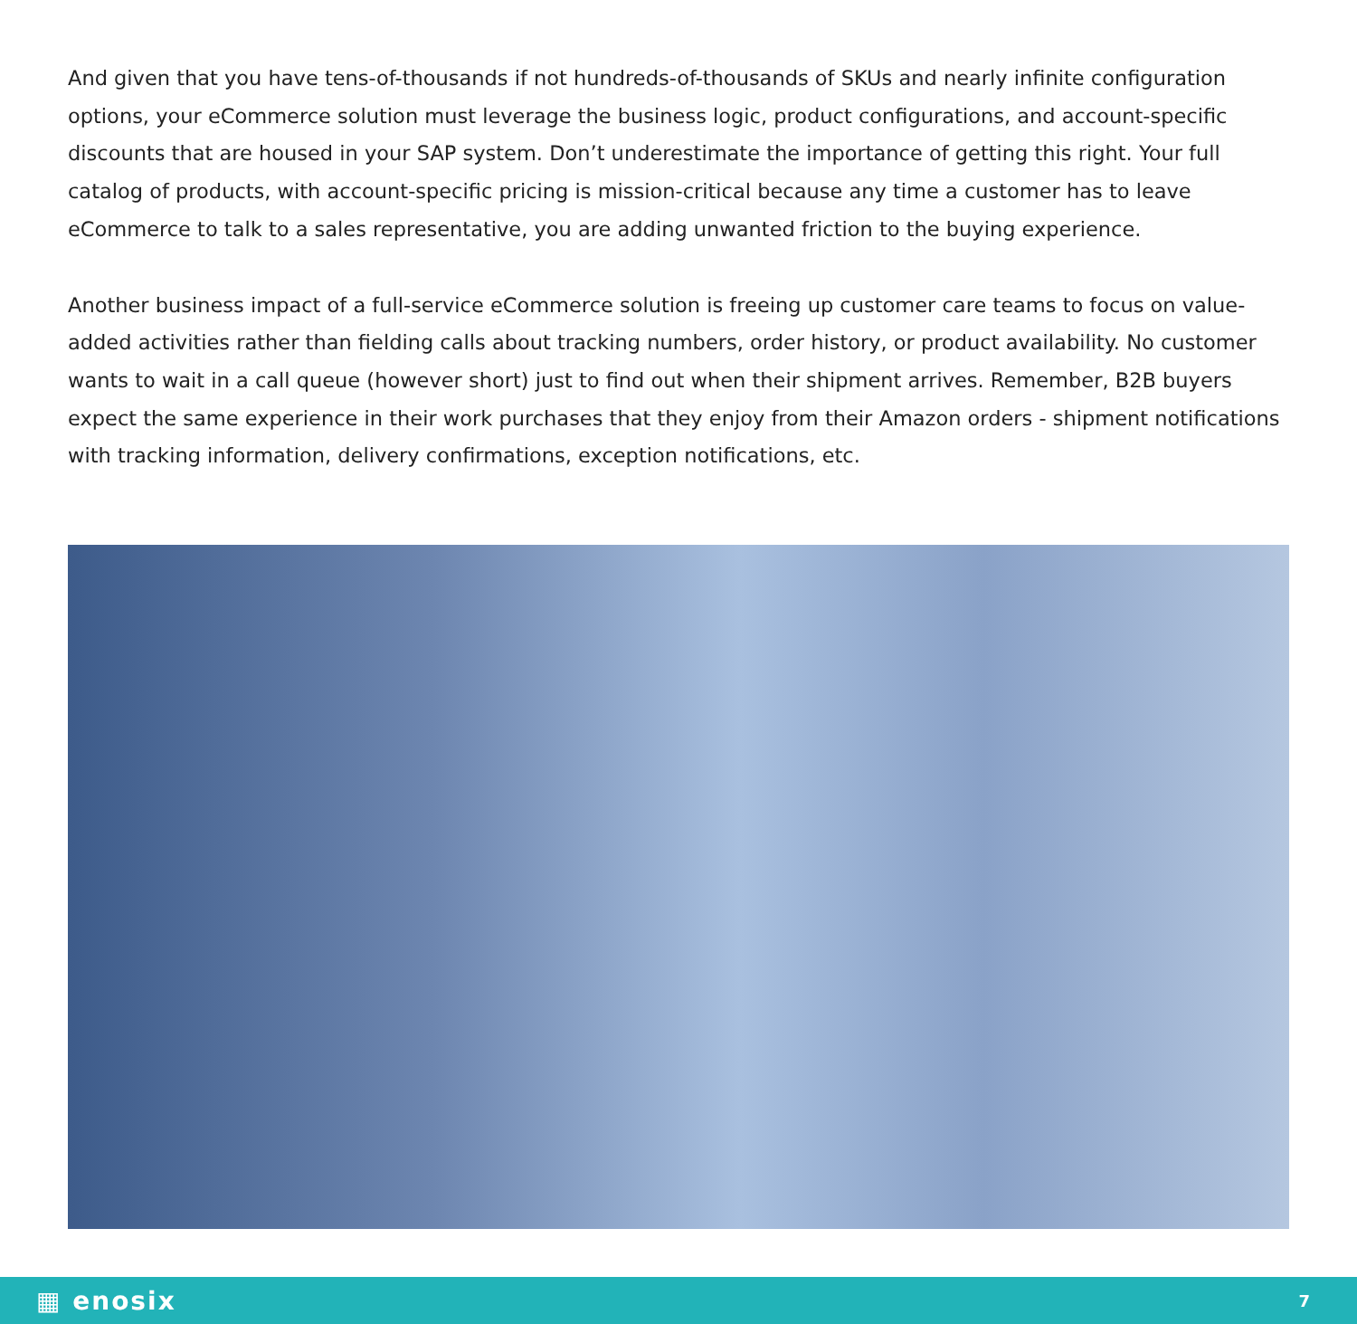And given that you have tens-of-thousands if not hundreds-of-thousands of SKUs and nearly infinite configuration options, your eCommerce solution must leverage the business logic, product configurations, and account-specific discounts that are housed in your SAP system. Don’t underestimate the importance of getting this right. Your full catalog of products, with account-specific pricing is mission-critical because any time a customer has to leave eCommerce to talk to a sales representative, you are adding unwanted friction to the buying experience.
Another business impact of a full-service eCommerce solution is freeing up customer care teams to focus on value-added activities rather than fielding calls about tracking numbers, order history, or product availability. No customer wants to wait in a call queue (however short) just to find out when their shipment arrives. Remember, B2B buyers expect the same experience in their work purchases that they enjoy from their Amazon orders - shipment notifications with tracking information, delivery confirmations, exception notifications, etc.
▦ enosix 7